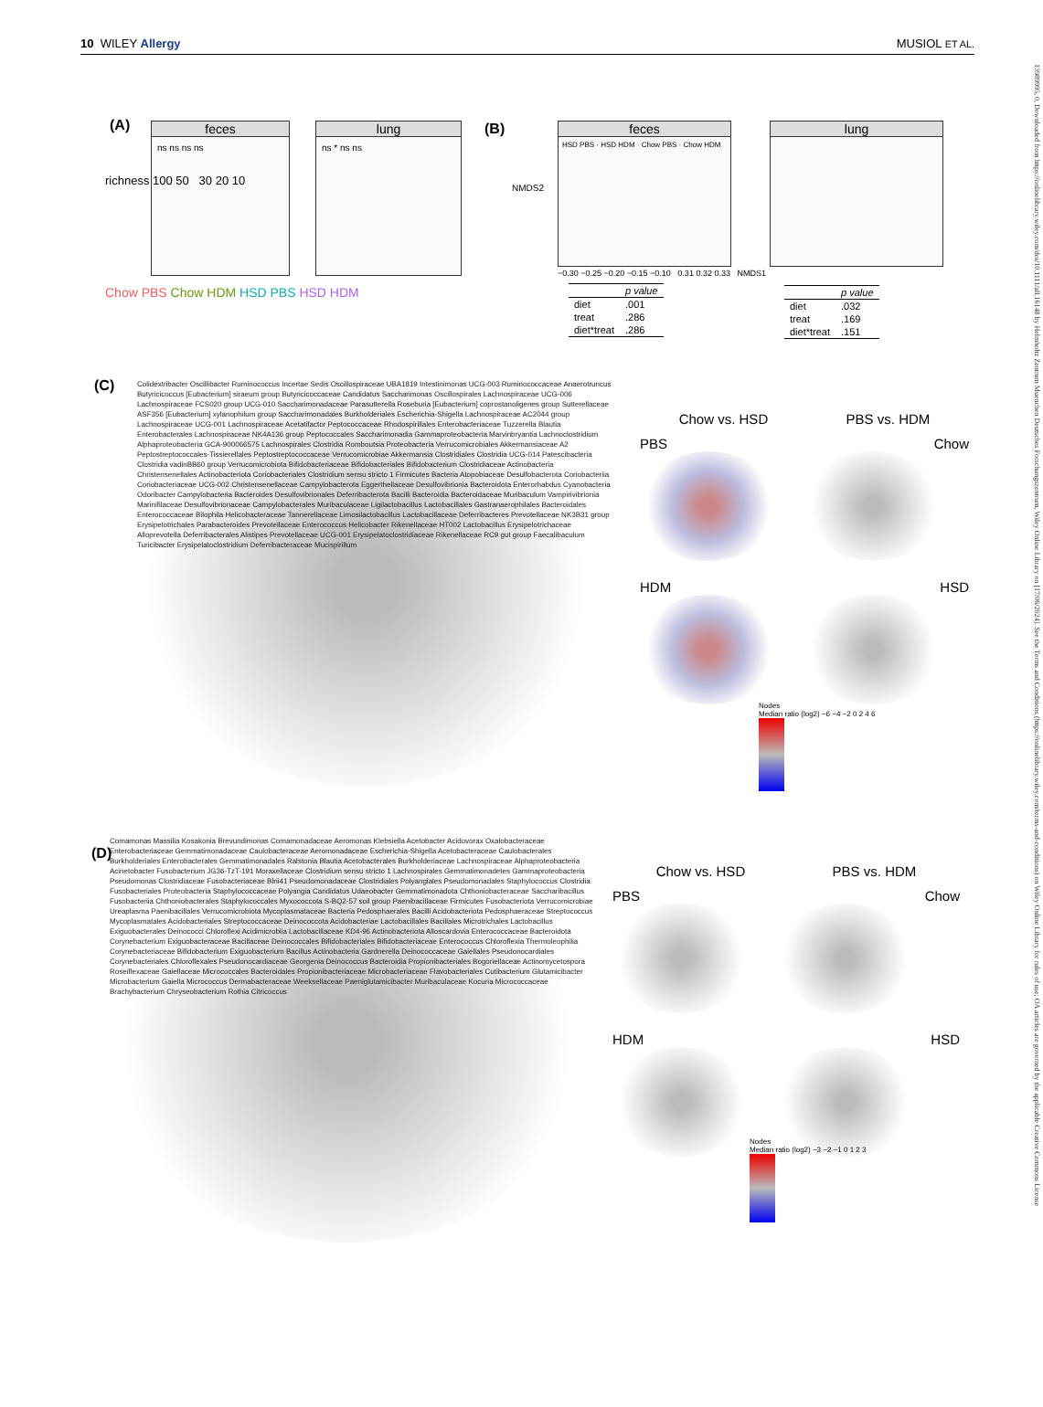10 WILEY Allergy MUSIOL ET AL.
13989995, 0, Downloaded from https://onlinelibrary.wiley.com/doi/10.1111/all.16148 by Helmholtz Zentrum Muenchen Deutsches Forschungszentrum, Wiley Online Library on [17/06/2024]. See the Terms and Conditions (https://onlinelibrary.wiley.com/terms-and-conditions) on Wiley Online Library for rules of use; OA articles are governed by the applicable Creative Commons License
(A)
feces
ns ns ns ns
lung
ns * ns ns
richness 100 50 30 20 10
Chow PBS Chow HDM HSD PBS HSD HDM
(B)
feces
HSD PBS · HSD HDM · Chow PBS · Chow HDM
lung
NMDS2
−0.30 −0.25 −0.20 −0.15 −0.10 0.31 0.32 0.33 NMDS1
| | p value |
| --- | --- |
| diet | .001 |
| treat | .286 |
| diet*treat | .286 |
| | p value |
| --- | --- |
| diet | .032 |
| treat | .169 |
| diet*treat | .151 |
(C)
Colidextribacter Oscillibacter Ruminococcus Incertae Sedis Oscillospiraceae UBA1819 Intestinimonas UCG-003 Ruminococcaceae Anaerotruncus Butyricicoccus [Eubacterium] siraeum group Butyricicoccaceae Candidatus Saccharimonas Oscillospirales Lachnospiraceae UCG-006 Lachnospiraceae FCS020 group UCG-010 Saccharimonadaceae Parasutterella Roseburia [Eubacterium] coprostanoligenes group Sutterellaceae ASF356 [Eubacterium] xylanophilum group Saccharimonadales Burkholderiales Escherichia-Shigella Lachnospiraceae AC2044 group Lachnospiraceae UCG-001 Lachnospiraceae Acetatifactor Peptococcaceae Rhodospirillales Enterobacteriaceae Tuzzerella Blautia Enterobacterales Lachnospiraceae NK4A136 group Peptococcales Saccharimonadia Gammaproteobacteria Marvinbryantia Lachnoclostridium Alphaproteobacteria GCA-900066575 Lachnospirales Clostridia Romboutsia Proteobacteria Verrucomicrobiales Akkermansiaceae A2 Peptostreptococcales-Tissierellales Peptostreptococcaceae Verrucomicrobiae Akkermansia Clostridiales Clostridia UCG-014 Patescibacteria Clostridia vadinBB60 group Verrucomicrobiota Bifidobacteriaceae Bifidobacteriales Bifidobacterium Clostridiaceae Actinobacteria Christensenellales Actinobacteriota Coriobacteriales Clostridium sensu stricto 1 Firmicutes Bacteria Atopobiaceae Desulfobacterota Coriobacteriia Coriobacteriaceae UCG-002 Christensenellaceae Campylobacterota Eggerthellaceae Desulfovibrionia Bacteroidota Enterorhabdus Cyanobacteria Odoribacter Campylobacteria Bacteroides Desulfovibrionales Deferribacterota Bacilli Bacteroidia Bacteroidaceae Muribaculum Vampirivibrionia Marinifilaceae Desulfovibrionaceae Campylobacterales Muribaculaceae Ligilactobacillus Lactobacillales Gastranaerophilales Bacteroidales Enterococcaceae Bilophila Helicobacteraceae Tannerellaceae Limosilactobacillus Lactobacillaceae Deferribacteres Prevotellaceae NK3B31 group Erysipelotrichales Parabacteroides Prevotellaceae Enterococcus Helicobacter Rikenellaceae HT002 Lactobacillus Erysipelotrichaceae Alloprevotella Deferribacterales Alistipes Prevotellaceae UCG-001 Erysipelatoclostridiaceae Rikenellaceae RC9 gut group Faecalibaculum Turicibacter Erysipelatoclostridium Deferribacteraceae Mucispirillum
Chow vs. HSD PBS vs. HDM
PBS Chow
HDM HSD
Nodes
Median ratio (log2) −6 −4 −2 0 2 4 6
(D)
Comamonas Massilia Kosakonia Brevundimonas Comamonadaceae Aeromonas Klebsiella Acetobacter Acidovorax Oxalobacteraceae Enterobacteriaceae Gemmatimonadaceae Caulobacteraceae Aeromonadaceae Escherichia-Shigella Acetobacteraceae Caulobacterales Burkholderiales Enterobacterales Gemmatimonadales Ralstonia Blautia Acetobacterales Burkholderiaceae Lachnospiraceae Alphaproteobacteria Acinetobacter Fusobacterium JG36-TzT-191 Moraxellaceae Clostridium sensu stricto 1 Lachnospirales Gemmatimonadetes Gammaproteobacteria Pseudomonas Clostridiaceae Fusobacteriaceae Blrii41 Pseudomonadaceae Clostridiales Polyangiales Pseudomonadales Staphylococcus Clostridia Fusobacteriales Proteobacteria Staphylococcaceae Polyangia Candidatus Udaeobacter Gemmatimonadota Chthoniobacteraceae Saccharibacillus Fusobacteriia Chthoniobacterales Staphylococcales Myxococcota S-BQ2-57 soil group Paenibacillaceae Firmicutes Fusobacteriota Verrucomicrobiae Ureaplasma Paenibacillales Verrucomicrobiota Mycoplasmataceae Bacteria Pedosphaerales Bacilli Acidobacteriota Pedosphaeraceae Streptococcus Mycoplasmatales Acidobacteriales Streptococcaceae Deinococcota Acidobacteriae Lactobacillales Bacillales Microtrichales Lactobacillus Exiguobacterales Deinococci Chloroflexi Acidimicrobiia Lactobacillaceae KD4-96 Actinobacteriota Alloscardovia Enterococcaceae Bacteroidota Corynebacterium Exiguobacteraceae Bacillaceae Deinococcales Bifidobacteriales Bifidobacteriaceae Enterococcus Chloroflexia Thermoleophilia Corynebacteriaceae Bifidobacterium Exiguobacterium Bacillus Actinobacteria Gardnerella Deinococcaceae Gaiellales Pseudonocardiales Corynebacteriales Chloroflexales Pseudonocardiaceae Georgenia Deinococcus Bacteroidia Propionibacteriales Bogoriellaceae Actinomycetospora Roseiflexaceae Gaiellaceae Micrococcales Bacteroidales Propionibacteriaceae Microbacteriaceae Flavobacteriales Cutibacterium Glutamicibacter Microbacterium Gaiella Micrococcus Dermabacteraceae Weeksellaceae Paeniglutamicibacter Muribaculaceae Kocuria Micrococcaceae Brachybacterium Chryseobacterium Rothia Citricoccus
Chow vs. HSD PBS vs. HDM
PBS Chow
HDM HSD
Nodes
Median ratio (log2) −3 −2 −1 0 1 2 3